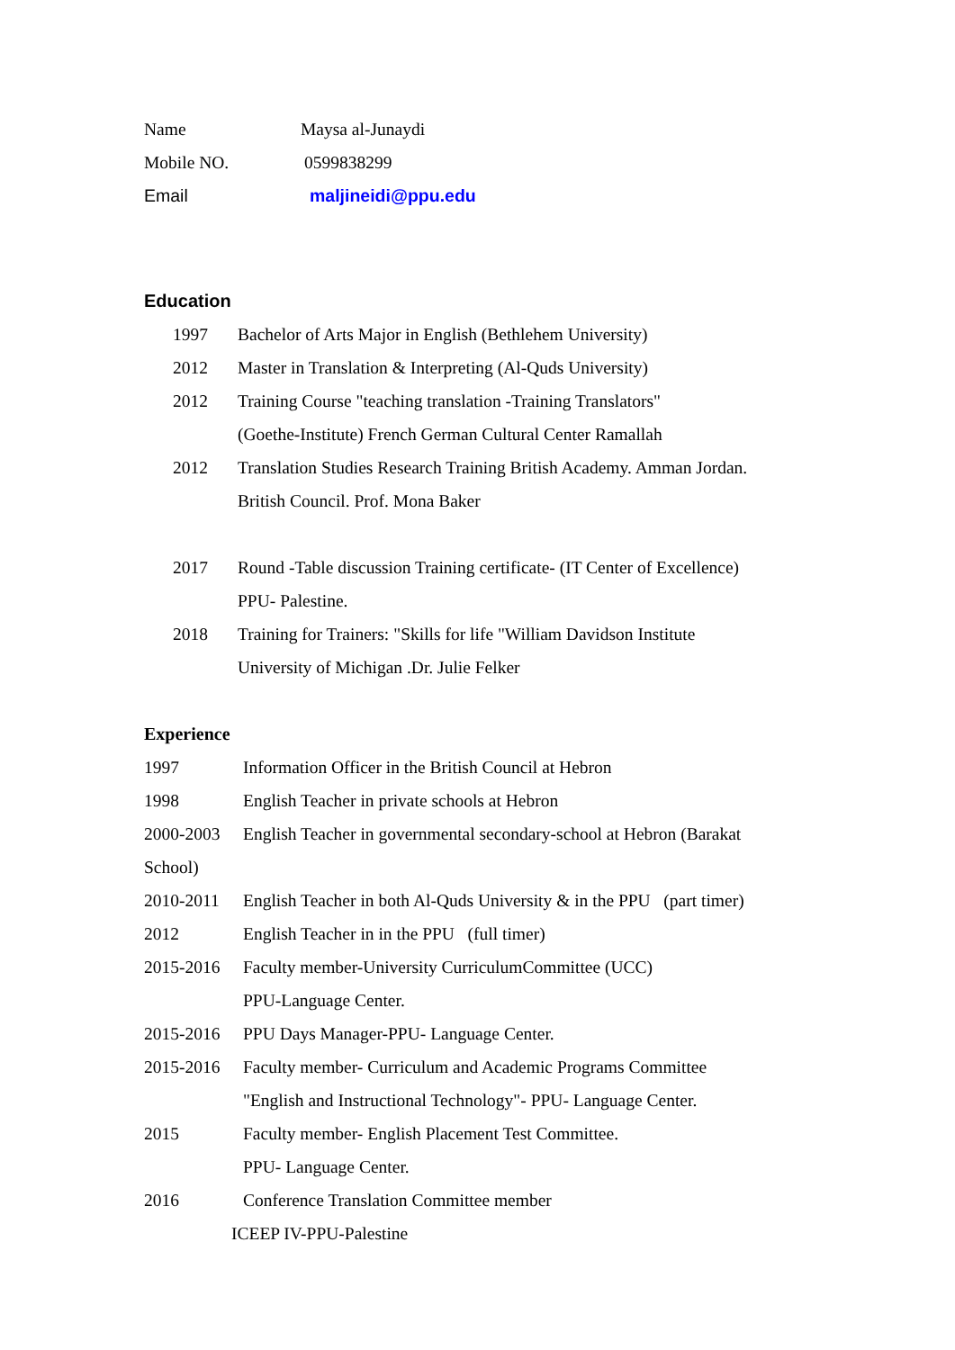Name Maysa al-Junaydi
Mobile NO. 0599838299
Email maljineidi@ppu.edu
Education
1997 Bachelor of Arts Major in English (Bethlehem University)
2012 Master in Translation & Interpreting (Al-Quds University)
2012 Training Course "teaching translation -Training Translators"
(Goethe-Institute) French German Cultural Center Ramallah
2012 Translation Studies Research Training British Academy. Amman Jordan.
British Council. Prof. Mona Baker
2017 Round -Table discussion Training certificate- (IT Center of Excellence)
PPU- Palestine.
2018 Training for Trainers: "Skills for life "William Davidson Institute
University of Michigan .Dr. Julie Felker
Experience
1997 Information Officer in the British Council at Hebron
1998 English Teacher in private schools at Hebron
2000-2003 English Teacher in governmental secondary-school at Hebron (Barakat
School)
2010-2011 English Teacher in both Al-Quds University & in the PPU (part timer)
2012 English Teacher in in the PPU (full timer)
2015-2016 Faculty member-University CurriculumCommittee (UCC)
PPU-Language Center.
2015-2016 PPU Days Manager-PPU- Language Center.
2015-2016 Faculty member- Curriculum and Academic Programs Committee
"English and Instructional Technology"- PPU- Language Center.
2015 Faculty member- English Placement Test Committee.
PPU- Language Center.
2016 Conference Translation Committee member
ICEEP IV-PPU-Palestine